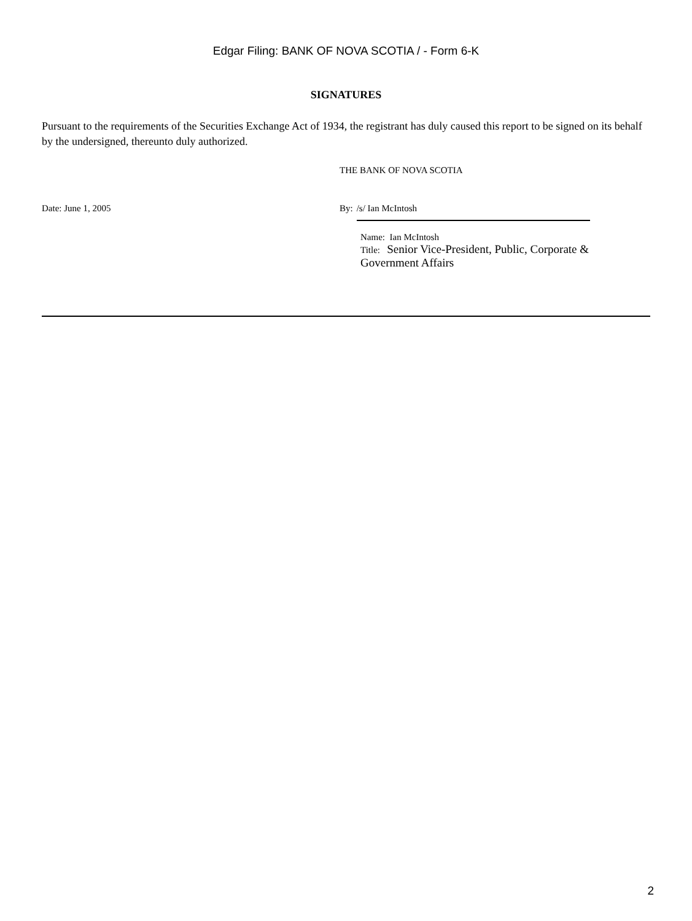Edgar Filing: BANK OF NOVA SCOTIA / - Form 6-K
SIGNATURES
Pursuant to the requirements of the Securities Exchange Act of 1934, the registrant has duly caused this report to be signed on its behalf by the undersigned, thereunto duly authorized.
THE BANK OF NOVA SCOTIA
Date: June 1, 2005 By: /s/ Ian McIntosh
Name: Ian McIntosh
Title: Senior Vice-President, Public, Corporate & Government Affairs
2